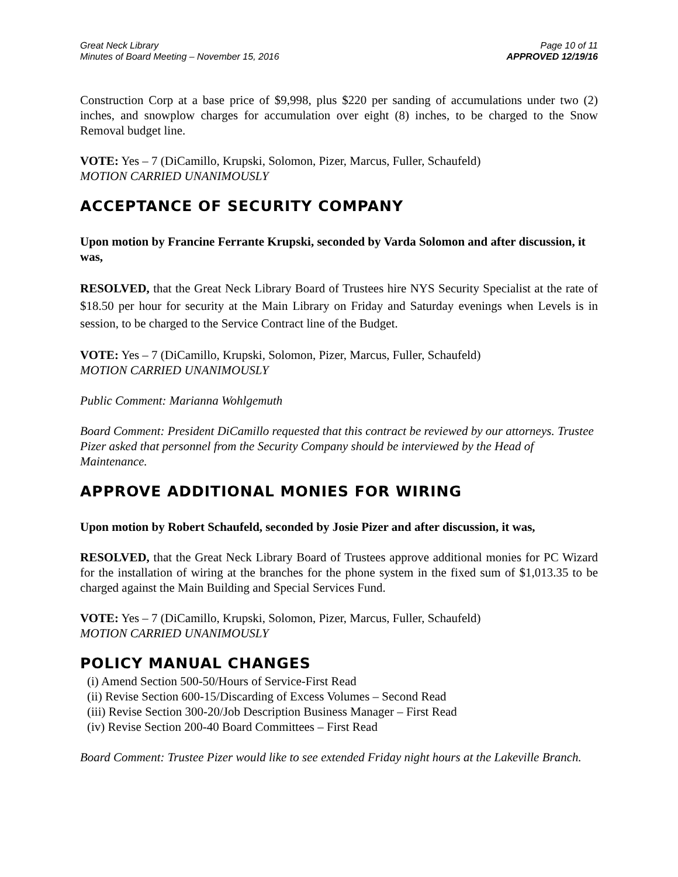Great Neck Library
Minutes of Board Meeting – November 15, 2016
Page 10 of 11
APPROVED 12/19/16
Construction Corp at a base price of $9,998, plus $220 per sanding of accumulations under two (2) inches, and snowplow charges for accumulation over eight (8) inches, to be charged to the Snow Removal budget line.
VOTE: Yes – 7 (DiCamillo, Krupski, Solomon, Pizer, Marcus, Fuller, Schaufeld)
MOTION CARRIED UNANIMOUSLY
ACCEPTANCE OF SECURITY COMPANY
Upon motion by Francine Ferrante Krupski, seconded by Varda Solomon and after discussion, it was,
RESOLVED, that the Great Neck Library Board of Trustees hire NYS Security Specialist at the rate of $18.50 per hour for security at the Main Library on Friday and Saturday evenings when Levels is in session, to be charged to the Service Contract line of the Budget.
VOTE: Yes – 7 (DiCamillo, Krupski, Solomon, Pizer, Marcus, Fuller, Schaufeld)
MOTION CARRIED UNANIMOUSLY
Public Comment: Marianna Wohlgemuth
Board Comment: President DiCamillo requested that this contract be reviewed by our attorneys. Trustee Pizer asked that personnel from the Security Company should be interviewed by the Head of Maintenance.
APPROVE ADDITIONAL MONIES FOR WIRING
Upon motion by Robert Schaufeld, seconded by Josie Pizer and after discussion, it was,
RESOLVED, that the Great Neck Library Board of Trustees approve additional monies for PC Wizard for the installation of wiring at the branches for the phone system in the fixed sum of $1,013.35 to be charged against the Main Building and Special Services Fund.
VOTE: Yes – 7 (DiCamillo, Krupski, Solomon, Pizer, Marcus, Fuller, Schaufeld)
MOTION CARRIED UNANIMOUSLY
POLICY MANUAL CHANGES
(i) Amend Section 500-50/Hours of Service-First Read
(ii) Revise Section 600-15/Discarding of Excess Volumes – Second Read
(iii) Revise Section 300-20/Job Description Business Manager – First Read
(iv) Revise Section 200-40 Board Committees – First Read
Board Comment: Trustee Pizer would like to see extended Friday night hours at the Lakeville Branch.